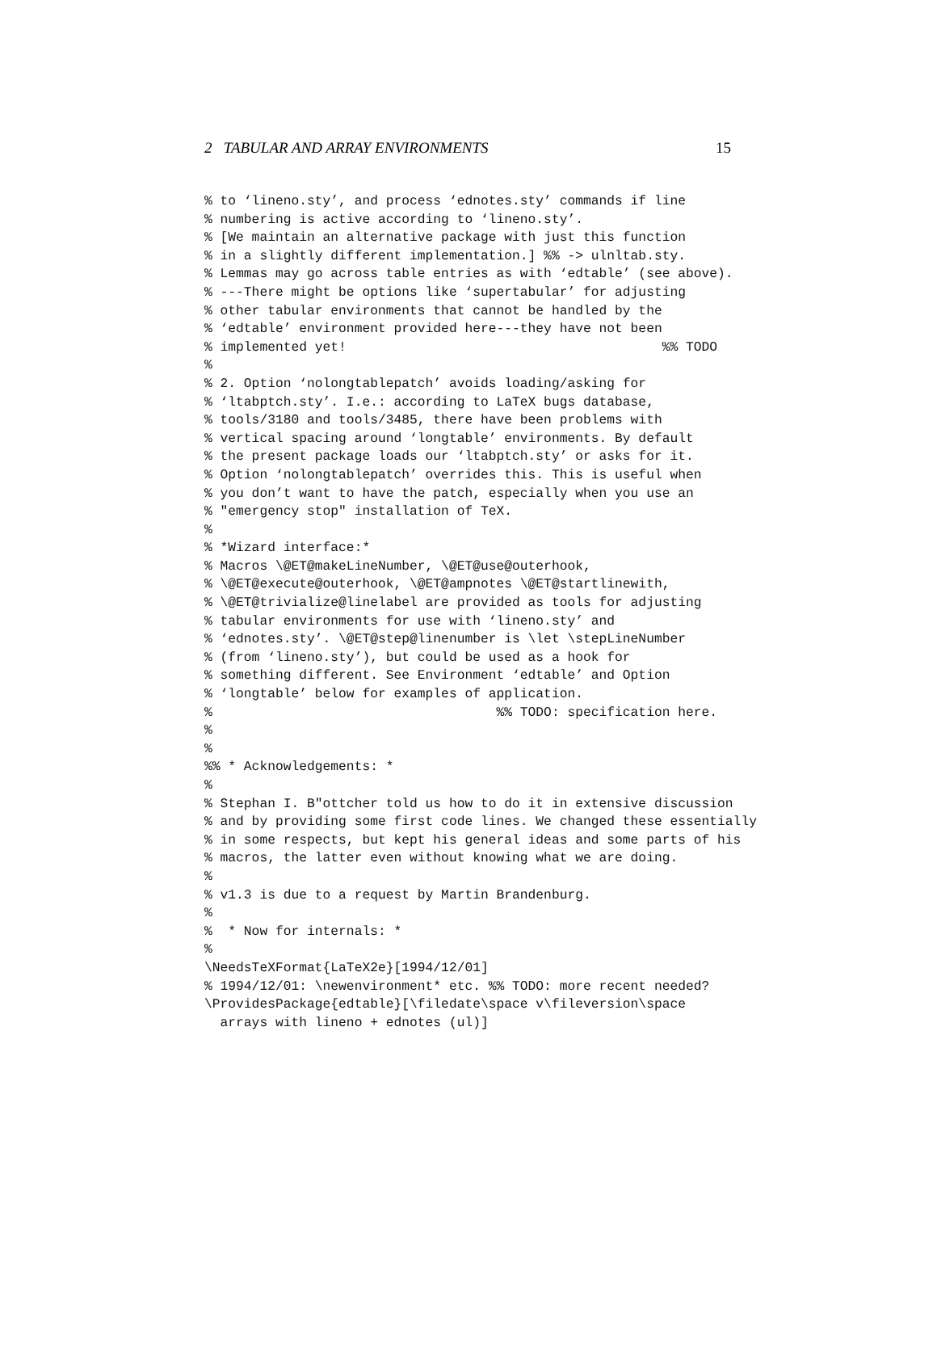2 TABULAR AND ARRAY ENVIRONMENTS 15
% to ‘lineno.sty’, and process ‘ednotes.sty’ commands if line
% numbering is active according to ‘lineno.sty’.
% [We maintain an alternative package with just this function
% in a slightly different implementation.] %% -> ulnltab.sty.
% Lemmas may go across table entries as with ‘edtable’ (see above).
% ---There might be options like ‘supertabular’ for adjusting
% other tabular environments that cannot be handled by the
% ‘edtable’ environment provided here---they have not been
% implemented yet!                                        %% TODO
%
% 2. Option ‘nolongtablepatch’ avoids loading/asking for
% ‘ltabptch.sty’. I.e.: according to LaTeX bugs database,
% tools/3180 and tools/3485, there have been problems with
% vertical spacing around ‘longtable’ environments. By default
% the present package loads our ‘ltabptch.sty’ or asks for it.
% Option ‘nolongtablepatch’ overrides this. This is useful when
% you don’t want to have the patch, especially when you use an
% "emergency stop" installation of TeX.
%
% *Wizard interface:*
% Macros \@ET@makeLineNumber, \@ET@use@outerhook,
% \@ET@execute@outerhook, \@ET@ampnotes \@ET@startlinewith,
% \@ET@trivialize@linelabel are provided as tools for adjusting
% tabular environments for use with ‘lineno.sty’ and
% ‘ednotes.sty’. \@ET@step@linenumber is \let \stepLineNumber
% (from ‘lineno.sty’), but could be used as a hook for
% something different. See Environment ‘edtable’ and Option
% ‘longtable’ below for examples of application.
%                                    %% TODO: specification here.
%
%
%% * Acknowledgements: *
%
% Stephan I. B"ottcher told us how to do it in extensive discussion
% and by providing some first code lines. We changed these essentially
% in some respects, but kept his general ideas and some parts of his
% macros, the latter even without knowing what we are doing.
%
% v1.3 is due to a request by Martin Brandenburg.
%
%  * Now for internals: *
%
\NeedsTeXFormat{LaTeX2e}[1994/12/01]
% 1994/12/01: \newenvironment* etc. %% TODO: more recent needed?
\ProvidesPackage{edtable}[\filedate\space v\fileversion\space
  arrays with lineno + ednotes (ul)]